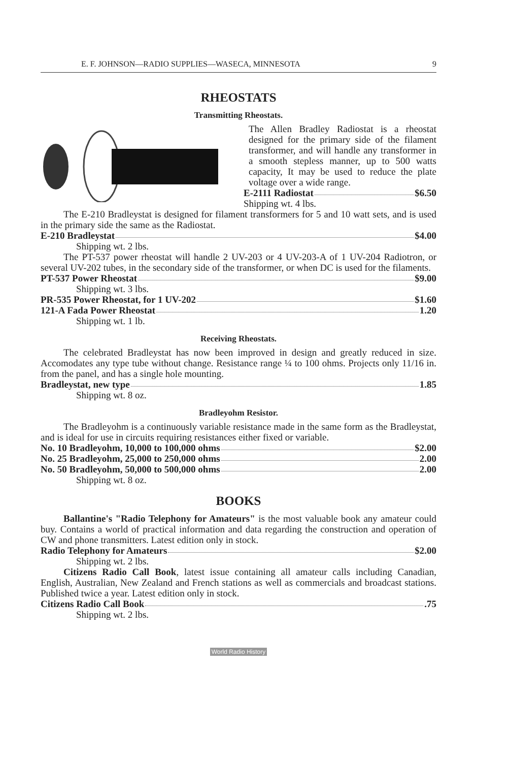E. F. JOHNSON—RADIO SUPPLIES—WASECA, MINNESOTA 9
RHEOSTATS
Transmitting Rheostats.
The Allen Bradley Radiostat is a rheostat designed for the primary side of the filament transformer, and will handle any transformer in a smooth stepless manner, up to 500 watts capacity, It may be used to reduce the plate voltage over a wide range.
E-2111 Radiostat $6.50
Shipping wt. 4 lbs.
The E-210 Bradleystat is designed for filament transformers for 5 and 10 watt sets, and is used in the primary side the same as the Radiostat.
E-210 Bradleystat $4.00
Shipping wt. 2 lbs.
The PT-537 power rheostat will handle 2 UV-203 or 4 UV-203-A of 1 UV-204 Radiotron, or several UV-202 tubes, in the secondary side of the transformer, or when DC is used for the filaments.
PT-537 Power Rheostat $9.00
Shipping wt. 3 lbs.
PR-535 Power Rheostat, for 1 UV-202 $1.60
121-A Fada Power Rheostat 1.20
Shipping wt. 1 lb.
Receiving Rheostats.
The celebrated Bradleystat has now been improved in design and greatly reduced in size. Accomodates any type tube without change. Resistance range ¼ to 100 ohms. Projects only 11/16 in. from the panel, and has a single hole mounting.
Bradleystat, new type 1.85
Shipping wt. 8 oz.
Bradleyohm Resistor.
The Bradleyohm is a continuously variable resistance made in the same form as the Bradleystat, and is ideal for use in circuits requiring resistances either fixed or variable.
No. 10 Bradleyohm, 10,000 to 100,000 ohms $2.00
No. 25 Bradleyohm, 25,000 to 250,000 ohms 2.00
No. 50 Bradleyohm, 50,000 to 500,000 ohms 2.00
Shipping wt. 8 oz.
BOOKS
Ballantine's "Radio Telephony for Amateurs" is the most valuable book any amateur could buy. Contains a world of practical information and data regarding the construction and operation of CW and phone transmitters. Latest edition only in stock.
Radio Telephony for Amateurs $2.00
Shipping wt. 2 lbs.
Citizens Radio Call Book, latest issue containing all amateur calls including Canadian, English, Australian, New Zealand and French stations as well as commercials and broadcast stations. Published twice a year. Latest edition only in stock.
Citizens Radio Call Book .75
Shipping wt. 2 lbs.
World Radio History